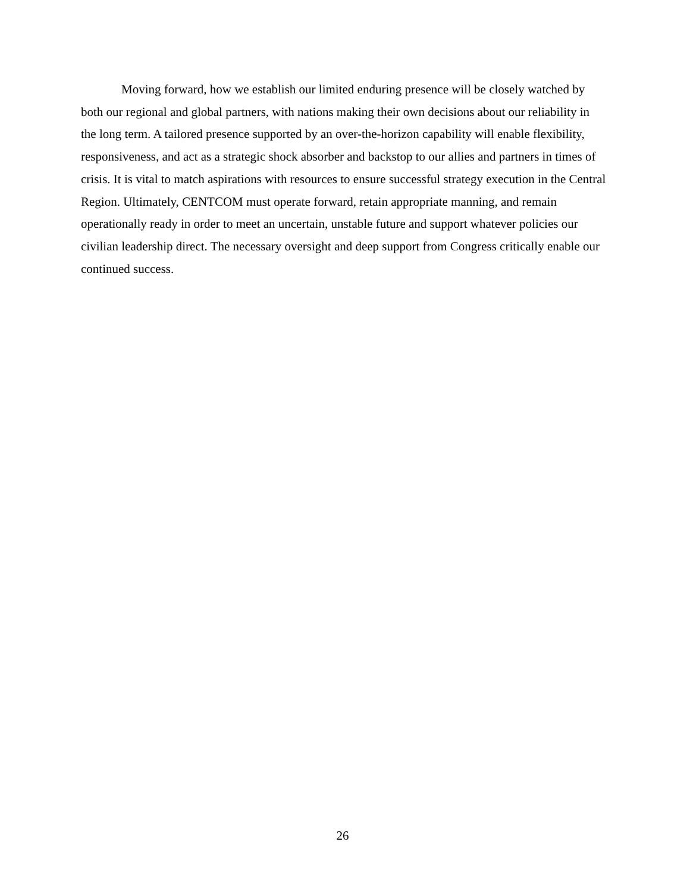Moving forward, how we establish our limited enduring presence will be closely watched by both our regional and global partners, with nations making their own decisions about our reliability in the long term. A tailored presence supported by an over-the-horizon capability will enable flexibility, responsiveness, and act as a strategic shock absorber and backstop to our allies and partners in times of crisis. It is vital to match aspirations with resources to ensure successful strategy execution in the Central Region. Ultimately, CENTCOM must operate forward, retain appropriate manning, and remain operationally ready in order to meet an uncertain, unstable future and support whatever policies our civilian leadership direct. The necessary oversight and deep support from Congress critically enable our continued success.
26